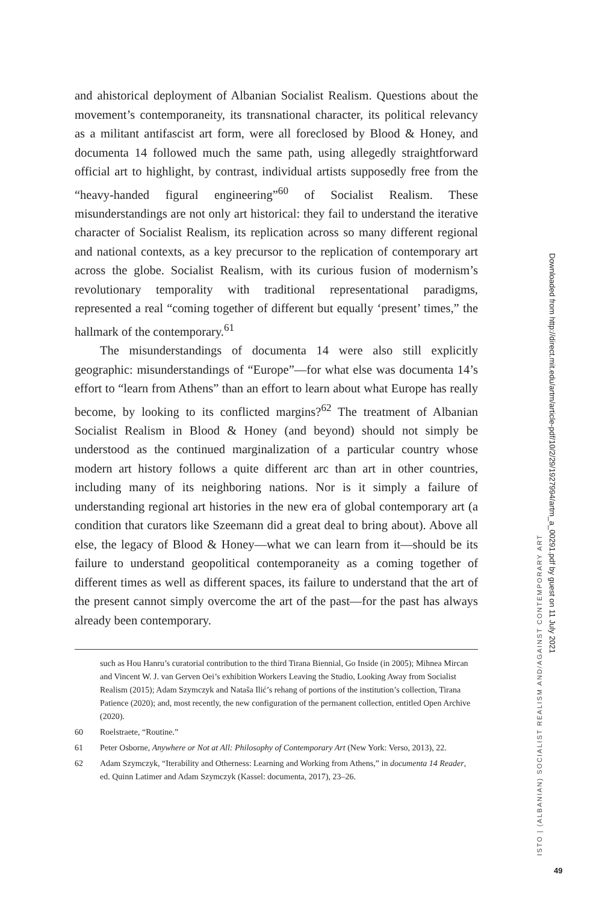and ahistorical deployment of Albanian Socialist Realism. Questions about the movement’s contemporaneity, its transnational character, its political relevancy as a militant antifascist art form, were all foreclosed by Blood & Honey, and documenta 14 followed much the same path, using allegedly straightforward official art to highlight, by contrast, individual artists supposedly free from the “heavy-handed figural engineering”<sup>60</sup> of Socialist Realism. These misunderstandings are not only art historical: they fail to understand the iterative character of Socialist Realism, its replication across so many different regional and national contexts, as a key precursor to the replication of contemporary art across the globe. Socialist Realism, with its curious fusion of modernism’s revolutionary temporality with traditional representational paradigms, represented a real “coming together of different but equally ‘present’ times,” the hallmark of the contemporary.<sup>61</sup>
The misunderstandings of documenta 14 were also still explicitly geographic: misunderstandings of “Europe”—for what else was documenta 14’s effort to “learn from Athens” than an effort to learn about what Europe has really become, by looking to its conflicted margins?<sup>62</sup> The treatment of Albanian Socialist Realism in Blood & Honey (and beyond) should not simply be understood as the continued marginalization of a particular country whose modern art history follows a quite different arc than art in other countries, including many of its neighboring nations. Nor is it simply a failure of understanding regional art histories in the new era of global contemporary art (a condition that curators like Szeemann did a great deal to bring about). Above all else, the legacy of Blood & Honey—what we can learn from it—should be its failure to understand geopolitical contemporaneity as a coming together of different times as well as different spaces, its failure to understand that the art of the present cannot simply overcome the art of the past—for the past has always already been contemporary.
such as Hou Hanru’s curatorial contribution to the third Tirana Biennial, Go Inside (in 2005); Mihnea Mircan and Vincent W. J. van Gerven Oei’s exhibition Workers Leaving the Studio, Looking Away from Socialist Realism (2015); Adam Szymczyk and Nataša Ilić’s rehang of portions of the institution’s collection, Tirana Patience (2020); and, most recently, the new configuration of the permanent collection, entitled Open Archive (2020).
60 Roelstraete, “Routine.”
61 Peter Osborne, Anywhere or Not at All: Philosophy of Contemporary Art (New York: Verso, 2013), 22.
62 Adam Szymczyk, “Iterability and Otherness: Learning and Working from Athens,” in documenta 14 Reader, ed. Quinn Latimer and Adam Szymczyk (Kassel: documenta, 2017), 23–26.
ISTO | (ALBANIAN) SOCIALIST REALISM AND/AGAINST CONTEMPORARY ART
Downloaded from http://direct.mit.edu/artm/article-pdf/10/2/29/1927994/artm_a_00291.pdf by guest on 11 July 2021
49